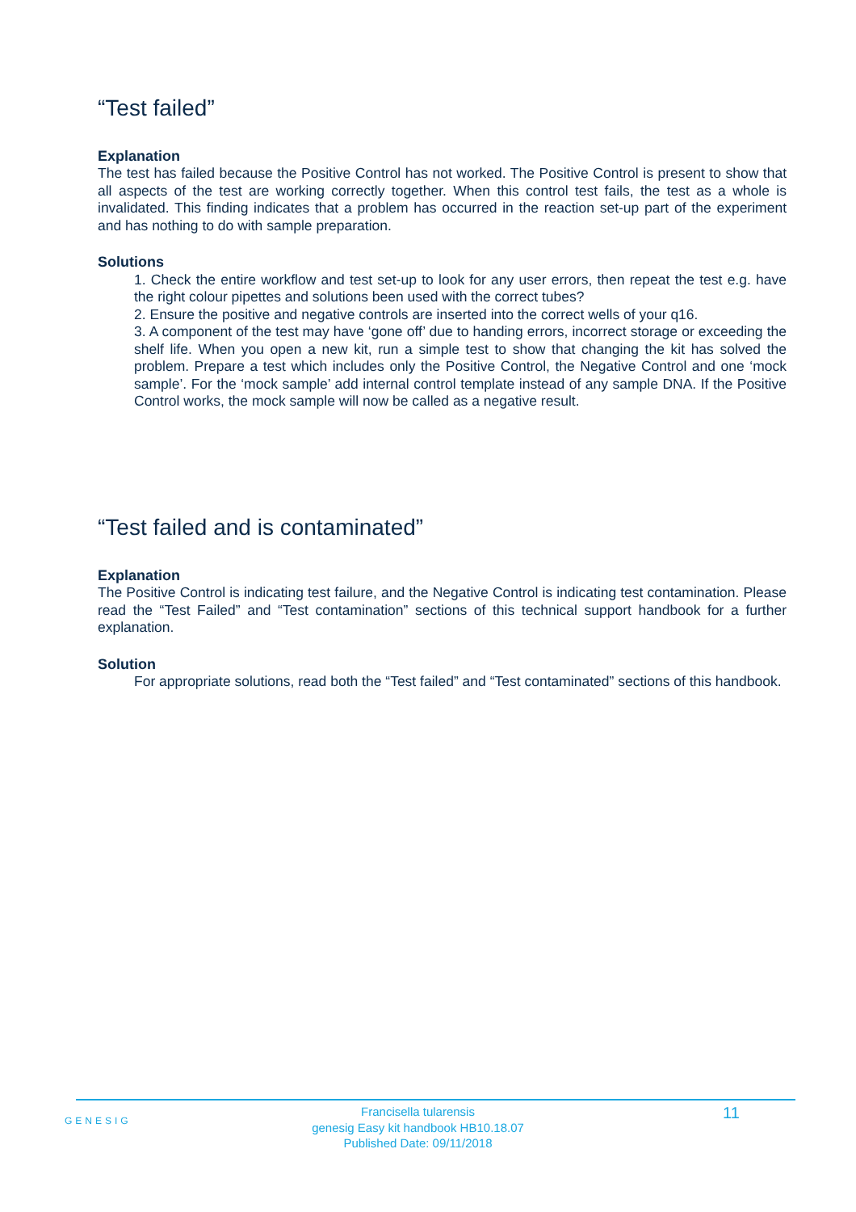“Test failed”
Explanation
The test has failed because the Positive Control has not worked. The Positive Control is present to show that all aspects of the test are working correctly together. When this control test fails, the test as a whole is invalidated. This finding indicates that a problem has occurred in the reaction set-up part of the experiment and has nothing to do with sample preparation.
Solutions
1. Check the entire workflow and test set-up to look for any user errors, then repeat the test e.g. have the right colour pipettes and solutions been used with the correct tubes?
2. Ensure the positive and negative controls are inserted into the correct wells of your q16.
3. A component of the test may have ‘gone off’ due to handing errors, incorrect storage or exceeding the shelf life. When you open a new kit, run a simple test to show that changing the kit has solved the problem. Prepare a test which includes only the Positive Control, the Negative Control and one ‘mock sample’. For the ‘mock sample’ add internal control template instead of any sample DNA. If the Positive Control works, the mock sample will now be called as a negative result.
“Test failed and is contaminated”
Explanation
The Positive Control is indicating test failure, and the Negative Control is indicating test contamination. Please read the “Test Failed” and “Test contamination” sections of this technical support handbook for a further explanation.
Solution
For appropriate solutions, read both the “Test failed” and “Test contaminated” sections of this handbook.
GENESIG
Francisella tularensis
genesig Easy kit handbook HB10.18.07
Published Date: 09/11/2018
11